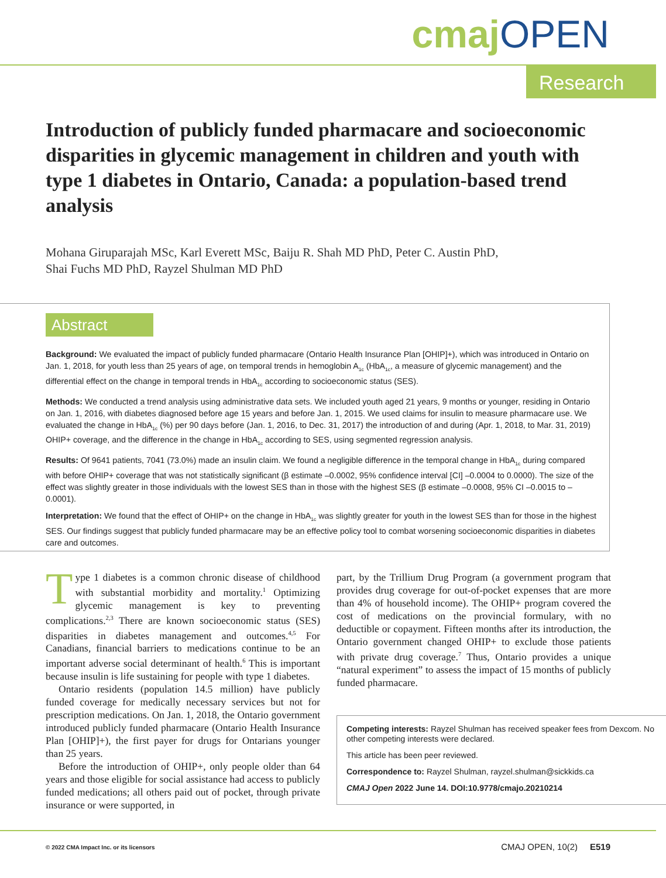cmajOPEN
Research
Introduction of publicly funded pharmacare and socioeconomic disparities in glycemic management in children and youth with type 1 diabetes in Ontario, Canada: a population-based trend analysis
Mohana Giruparajah MSc, Karl Everett MSc, Baiju R. Shah MD PhD, Peter C. Austin PhD,
Shai Fuchs MD PhD, Rayzel Shulman MD PhD
Abstract
Background: We evaluated the impact of publicly funded pharmacare (Ontario Health Insurance Plan [OHIP]+), which was introduced in Ontario on Jan. 1, 2018, for youth less than 25 years of age, on temporal trends in hemoglobin A<sub>1c</sub> (HbA<sub>1c</sub>, a measure of glycemic management) and the differential effect on the change in temporal trends in HbA<sub>1c</sub> according to socioeconomic status (SES).
Methods: We conducted a trend analysis using administrative data sets. We included youth aged 21 years, 9 months or younger, residing in Ontario on Jan. 1, 2016, with diabetes diagnosed before age 15 years and before Jan. 1, 2015. We used claims for insulin to measure pharmacare use. We evaluated the change in HbA<sub>1c</sub> (%) per 90 days before (Jan. 1, 2016, to Dec. 31, 2017) the introduction of and during (Apr. 1, 2018, to Mar. 31, 2019) OHIP+ coverage, and the difference in the change in HbA<sub>1c</sub> according to SES, using segmented regression analysis.
Results: Of 9641 patients, 7041 (73.0%) made an insulin claim. We found a negligible difference in the temporal change in HbA<sub>1c</sub> during compared with before OHIP+ coverage that was not statistically significant (β estimate –0.0002, 95% confidence interval [CI] –0.0004 to 0.0000). The size of the effect was slightly greater in those individuals with the lowest SES than in those with the highest SES (β estimate –0.0008, 95% CI –0.0015 to –0.0001).
Interpretation: We found that the effect of OHIP+ on the change in HbA<sub>1c</sub> was slightly greater for youth in the lowest SES than for those in the highest SES. Our findings suggest that publicly funded pharmacare may be an effective policy tool to combat worsening socioeconomic disparities in diabetes care and outcomes.
Type 1 diabetes is a common chronic disease of childhood with substantial morbidity and mortality.<sup>1</sup> Optimizing glycemic management is key to preventing complications.<sup>2,3</sup> There are known socioeconomic status (SES) disparities in diabetes management and outcomes.<sup>4,5</sup> For Canadians, financial barriers to medications continue to be an important adverse social determinant of health.<sup>6</sup> This is important because insulin is life sustaining for people with type 1 diabetes.
Ontario residents (population 14.5 million) have publicly funded coverage for medically necessary services but not for prescription medications. On Jan. 1, 2018, the Ontario government introduced publicly funded pharmacare (Ontario Health Insurance Plan [OHIP]+), the first payer for drugs for Ontarians younger than 25 years.
Before the introduction of OHIP+, only people older than 64 years and those eligible for social assistance had access to publicly funded medications; all others paid out of pocket, through private insurance or were supported, in
part, by the Trillium Drug Program (a government program that provides drug coverage for out-of-pocket expenses that are more than 4% of household income). The OHIP+ program covered the cost of medications on the provincial formulary, with no deductible or copayment. Fifteen months after its introduction, the Ontario government changed OHIP+ to exclude those patients with private drug coverage.<sup>7</sup> Thus, Ontario provides a unique “natural experiment” to assess the impact of 15 months of publicly funded pharmacare.
Competing interests: Rayzel Shulman has received speaker fees from Dexcom. No other competing interests were declared.
This article has been peer reviewed.
Correspondence to: Rayzel Shulman, rayzel.shulman@sickkids.ca
CMAJ Open 2022 June 14. DOI:10.9778/cmajo.20210214
© 2022 CMA Impact Inc. or its licensors
CMAJ OPEN, 10(2) E519